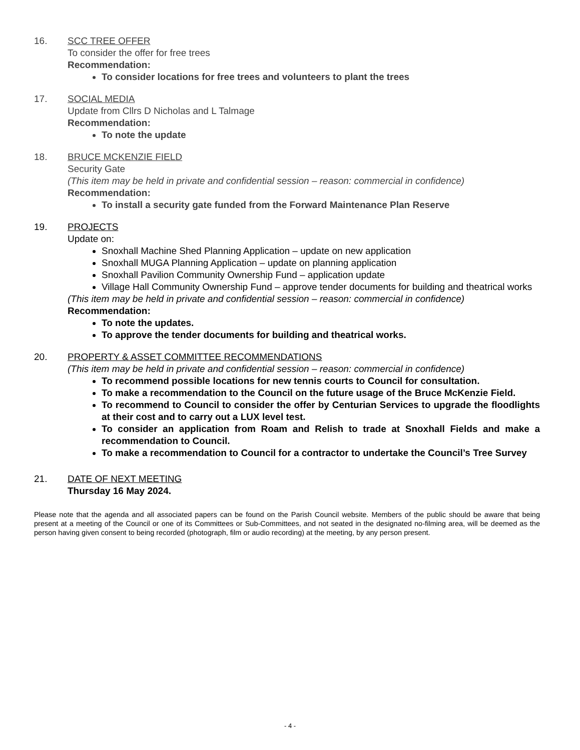16. SCC TREE OFFER
To consider the offer for free trees
Recommendation:
To consider locations for free trees and volunteers to plant the trees
17. SOCIAL MEDIA
Update from Cllrs D Nicholas and L Talmage
Recommendation:
To note the update
18. BRUCE MCKENZIE FIELD
Security Gate
(This item may be held in private and confidential session – reason: commercial in confidence)
Recommendation:
To install a security gate funded from the Forward Maintenance Plan Reserve
19. PROJECTS
Update on:
Snoxhall Machine Shed Planning Application – update on new application
Snoxhall MUGA Planning Application – update on planning application
Snoxhall Pavilion Community Ownership Fund – application update
Village Hall Community Ownership Fund – approve tender documents for building and theatrical works
(This item may be held in private and confidential session – reason: commercial in confidence)
Recommendation:
To note the updates.
To approve the tender documents for building and theatrical works.
20. PROPERTY & ASSET COMMITTEE RECOMMENDATIONS
(This item may be held in private and confidential session – reason: commercial in confidence)
To recommend possible locations for new tennis courts to Council for consultation.
To make a recommendation to the Council on the future usage of the Bruce McKenzie Field.
To recommend to Council to consider the offer by Centurian Services to upgrade the floodlights at their cost and to carry out a LUX level test.
To consider an application from Roam and Relish to trade at Snoxhall Fields and make a recommendation to Council.
To make a recommendation to Council for a contractor to undertake the Council’s Tree Survey
21. DATE OF NEXT MEETING
Thursday 16 May 2024.
Please note that the agenda and all associated papers can be found on the Parish Council website. Members of the public should be aware that being present at a meeting of the Council or one of its Committees or Sub-Committees, and not seated in the designated no-filming area, will be deemed as the person having given consent to being recorded (photograph, film or audio recording) at the meeting, by any person present.
- 4 -